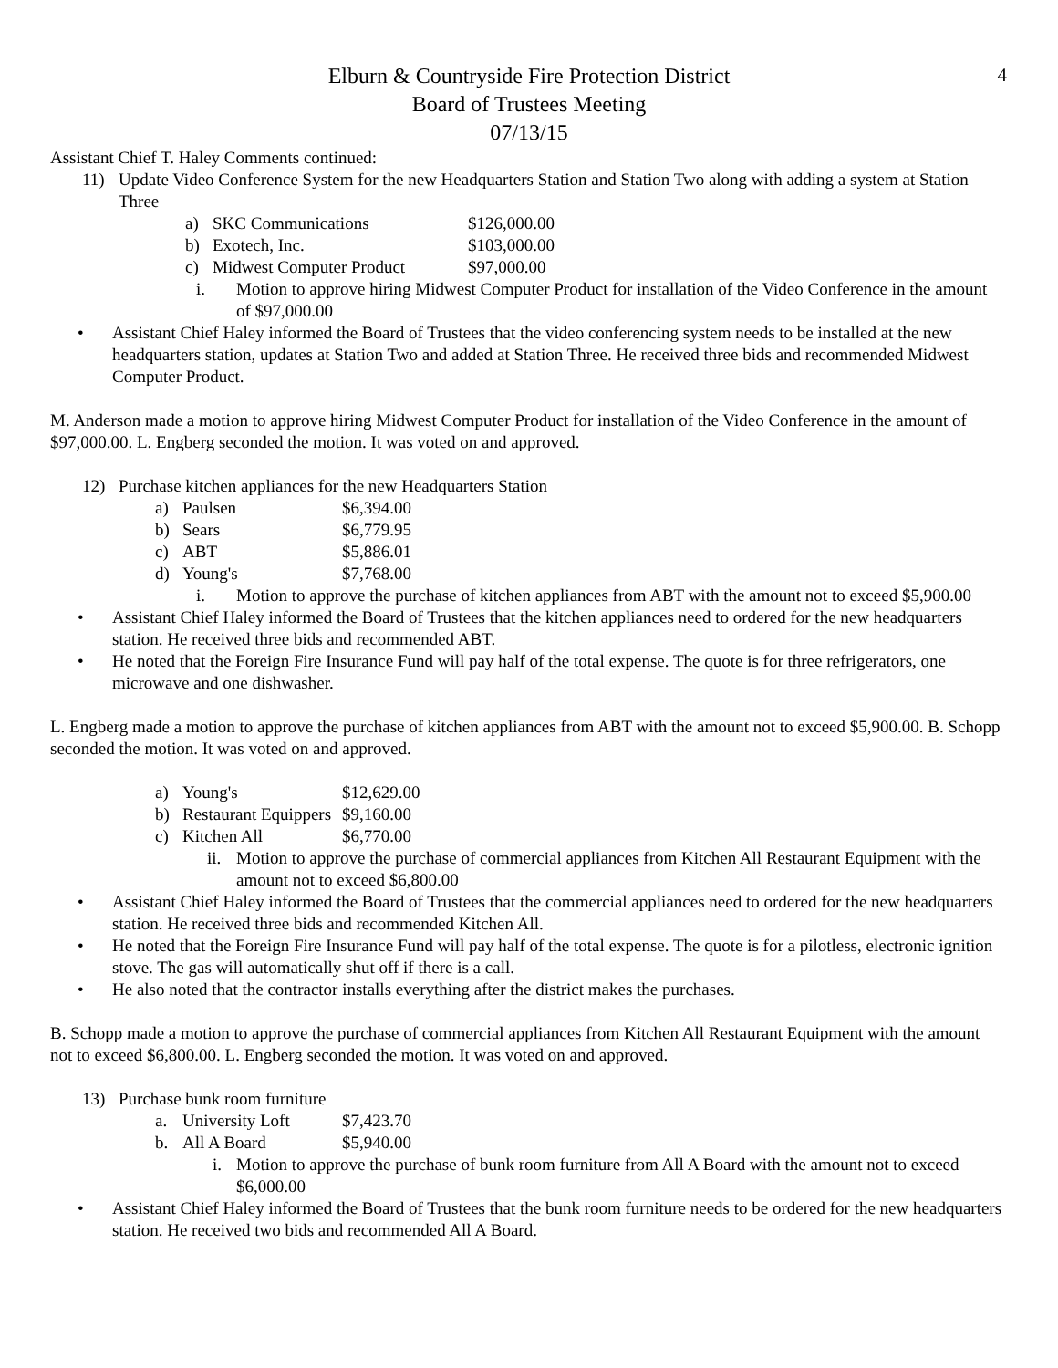4
Elburn & Countryside Fire Protection District
Board of Trustees Meeting
07/13/15
Assistant Chief T. Haley Comments continued:
11) Update Video Conference System for the new Headquarters Station and Station Two along with adding a system at Station Three
a) SKC Communications $126,000.00
b) Exotech, Inc. $103,000.00
c) Midwest Computer Product $97,000.00
i. Motion to approve hiring Midwest Computer Product for installation of the Video Conference in the amount of $97,000.00
• Assistant Chief Haley informed the Board of Trustees that the video conferencing system needs to be installed at the new headquarters station, updates at Station Two and added at Station Three. He received three bids and recommended Midwest Computer Product.
M. Anderson made a motion to approve hiring Midwest Computer Product for installation of the Video Conference in the amount of $97,000.00. L. Engberg seconded the motion. It was voted on and approved.
12) Purchase kitchen appliances for the new Headquarters Station
a) Paulsen $6,394.00
b) Sears $6,779.95
c) ABT $5,886.01
d) Young's $7,768.00
i. Motion to approve the purchase of kitchen appliances from ABT with the amount not to exceed $5,900.00
• Assistant Chief Haley informed the Board of Trustees that the kitchen appliances need to ordered for the new headquarters station. He received three bids and recommended ABT.
• He noted that the Foreign Fire Insurance Fund will pay half of the total expense. The quote is for three refrigerators, one microwave and one dishwasher.
L. Engberg made a motion to approve the purchase of kitchen appliances from ABT with the amount not to exceed $5,900.00. B. Schopp seconded the motion. It was voted on and approved.
a) Young's $12,629.00
b) Restaurant Equippers $9,160.00
c) Kitchen All $6,770.00
ii. Motion to approve the purchase of commercial appliances from Kitchen All Restaurant Equipment with the amount not to exceed $6,800.00
• Assistant Chief Haley informed the Board of Trustees that the commercial appliances need to ordered for the new headquarters station. He received three bids and recommended Kitchen All.
• He noted that the Foreign Fire Insurance Fund will pay half of the total expense. The quote is for a pilotless, electronic ignition stove. The gas will automatically shut off if there is a call.
• He also noted that the contractor installs everything after the district makes the purchases.
B. Schopp made a motion to approve the purchase of commercial appliances from Kitchen All Restaurant Equipment with the amount not to exceed $6,800.00. L. Engberg seconded the motion. It was voted on and approved.
13) Purchase bunk room furniture
a. University Loft $7,423.70
b. All A Board $5,940.00
i. Motion to approve the purchase of bunk room furniture from All A Board with the amount not to exceed $6,000.00
• Assistant Chief Haley informed the Board of Trustees that the bunk room furniture needs to be ordered for the new headquarters station. He received two bids and recommended All A Board.